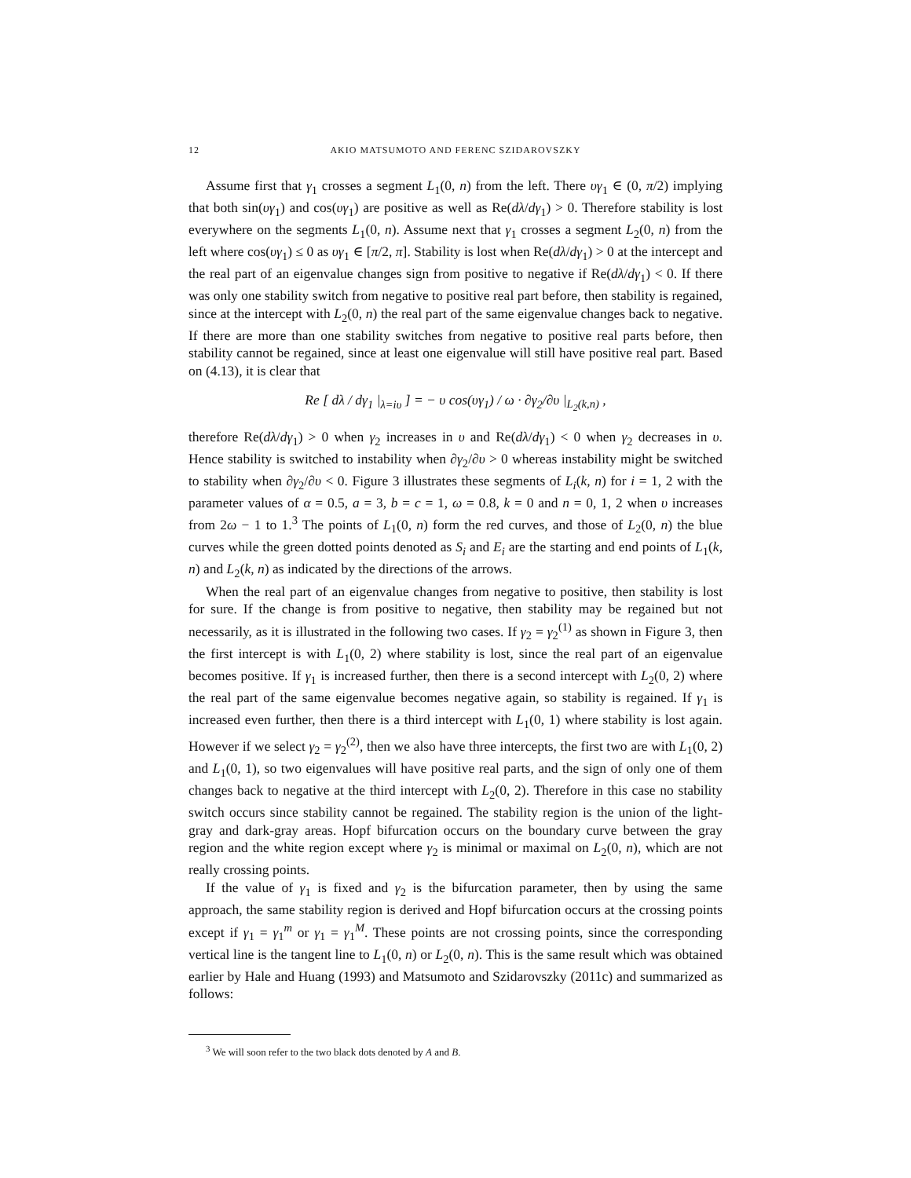12 AKIO MATSUMOTO AND FERENC SZIDAROVSZKY
Assume first that γ<sub>1</sub> crosses a segment L<sub>1</sub>(0, n) from the left. There υγ<sub>1</sub> ∈ (0, π/2) implying that both sin(υγ<sub>1</sub>) and cos(υγ<sub>1</sub>) are positive as well as Re(dλ/dγ<sub>1</sub>) > 0. Therefore stability is lost everywhere on the segments L<sub>1</sub>(0, n). Assume next that γ<sub>1</sub> crosses a segment L<sub>2</sub>(0, n) from the left where cos(υγ<sub>1</sub>) ≤ 0 as υγ<sub>1</sub> ∈ [π/2, π]. Stability is lost when Re(dλ/dγ<sub>1</sub>) > 0 at the intercept and the real part of an eigenvalue changes sign from positive to negative if Re(dλ/dγ<sub>1</sub>) < 0. If there was only one stability switch from negative to positive real part before, then stability is regained, since at the intercept with L<sub>2</sub>(0, n) the real part of the same eigenvalue changes back to negative. If there are more than one stability switches from negative to positive real parts before, then stability cannot be regained, since at least one eigenvalue will still have positive real part. Based on (4.13), it is clear that
Re [ dλ / dγ<sub>1</sub> |<sub>λ=iυ</sub> ] = − υ cos(υγ<sub>1</sub>) / ω · ∂γ<sub>2</sub>/∂υ |<sub>L<sub>2</sub>(k,n)</sub> ,
therefore Re(dλ/dγ<sub>1</sub>) > 0 when γ<sub>2</sub> increases in υ and Re(dλ/dγ<sub>1</sub>) < 0 when γ<sub>2</sub> decreases in υ. Hence stability is switched to instability when ∂γ<sub>2</sub>/∂υ > 0 whereas instability might be switched to stability when ∂γ<sub>2</sub>/∂υ < 0. Figure 3 illustrates these segments of L<sub>i</sub>(k, n) for i = 1, 2 with the parameter values of α = 0.5, a = 3, b = c = 1, ω = 0.8, k = 0 and n = 0, 1, 2 when υ increases from 2ω − 1 to 1.<sup>3</sup> The points of L<sub>1</sub>(0, n) form the red curves, and those of L<sub>2</sub>(0, n) the blue curves while the green dotted points denoted as S<sub>i</sub> and E<sub>i</sub> are the starting and end points of L<sub>1</sub>(k, n) and L<sub>2</sub>(k, n) as indicated by the directions of the arrows.
When the real part of an eigenvalue changes from negative to positive, then stability is lost for sure. If the change is from positive to negative, then stability may be regained but not necessarily, as it is illustrated in the following two cases. If γ<sub>2</sub> = γ<sub>2</sub><sup>(1)</sup> as shown in Figure 3, then the first intercept is with L<sub>1</sub>(0, 2) where stability is lost, since the real part of an eigenvalue becomes positive. If γ<sub>1</sub> is increased further, then there is a second intercept with L<sub>2</sub>(0, 2) where the real part of the same eigenvalue becomes negative again, so stability is regained. If γ<sub>1</sub> is increased even further, then there is a third intercept with L<sub>1</sub>(0, 1) where stability is lost again. However if we select γ<sub>2</sub> = γ<sub>2</sub><sup>(2)</sup>, then we also have three intercepts, the first two are with L<sub>1</sub>(0, 2) and L<sub>1</sub>(0, 1), so two eigenvalues will have positive real parts, and the sign of only one of them changes back to negative at the third intercept with L<sub>2</sub>(0, 2). Therefore in this case no stability switch occurs since stability cannot be regained. The stability region is the union of the light-gray and dark-gray areas. Hopf bifurcation occurs on the boundary curve between the gray region and the white region except where γ<sub>2</sub> is minimal or maximal on L<sub>2</sub>(0, n), which are not really crossing points.
If the value of γ<sub>1</sub> is fixed and γ<sub>2</sub> is the bifurcation parameter, then by using the same approach, the same stability region is derived and Hopf bifurcation occurs at the crossing points except if γ<sub>1</sub> = γ<sub>1</sub><sup>m</sup> or γ<sub>1</sub> = γ<sub>1</sub><sup>M</sup>. These points are not crossing points, since the corresponding vertical line is the tangent line to L<sub>1</sub>(0, n) or L<sub>2</sub>(0, n). This is the same result which was obtained earlier by Hale and Huang (1993) and Matsumoto and Szidarovszky (2011c) and summarized as follows:
<sup>3</sup> We will soon refer to the two black dots denoted by A and B.